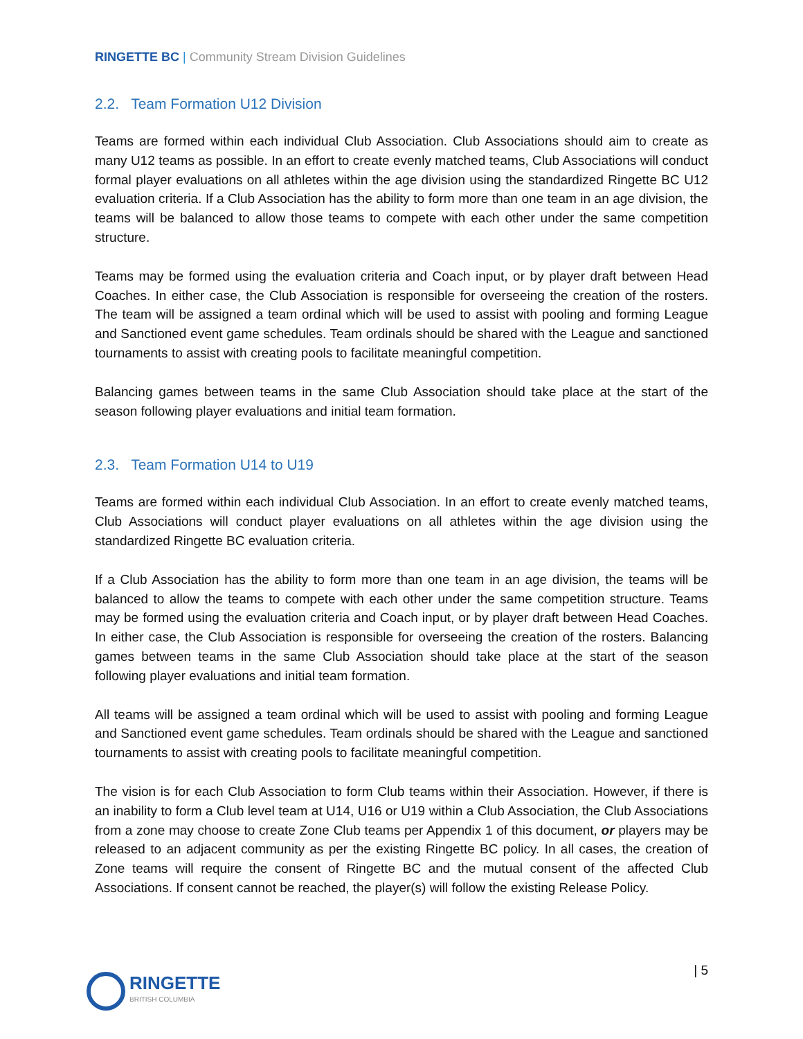RINGETTE BC | Community Stream Division Guidelines
2.2. Team Formation U12 Division
Teams are formed within each individual Club Association. Club Associations should aim to create as many U12 teams as possible. In an effort to create evenly matched teams, Club Associations will conduct formal player evaluations on all athletes within the age division using the standardized Ringette BC U12 evaluation criteria. If a Club Association has the ability to form more than one team in an age division, the teams will be balanced to allow those teams to compete with each other under the same competition structure.
Teams may be formed using the evaluation criteria and Coach input, or by player draft between Head Coaches. In either case, the Club Association is responsible for overseeing the creation of the rosters. The team will be assigned a team ordinal which will be used to assist with pooling and forming League and Sanctioned event game schedules. Team ordinals should be shared with the League and sanctioned tournaments to assist with creating pools to facilitate meaningful competition.
Balancing games between teams in the same Club Association should take place at the start of the season following player evaluations and initial team formation.
2.3. Team Formation U14 to U19
Teams are formed within each individual Club Association. In an effort to create evenly matched teams, Club Associations will conduct player evaluations on all athletes within the age division using the standardized Ringette BC evaluation criteria.
If a Club Association has the ability to form more than one team in an age division, the teams will be balanced to allow the teams to compete with each other under the same competition structure. Teams may be formed using the evaluation criteria and Coach input, or by player draft between Head Coaches. In either case, the Club Association is responsible for overseeing the creation of the rosters. Balancing games between teams in the same Club Association should take place at the start of the season following player evaluations and initial team formation.
All teams will be assigned a team ordinal which will be used to assist with pooling and forming League and Sanctioned event game schedules. Team ordinals should be shared with the League and sanctioned tournaments to assist with creating pools to facilitate meaningful competition.
The vision is for each Club Association to form Club teams within their Association. However, if there is an inability to form a Club level team at U14, U16 or U19 within a Club Association, the Club Associations from a zone may choose to create Zone Club teams per Appendix 1 of this document, or players may be released to an adjacent community as per the existing Ringette BC policy. In all cases, the creation of Zone teams will require the consent of Ringette BC and the mutual consent of the affected Club Associations. If consent cannot be reached, the player(s) will follow the existing Release Policy.
RINGETTE
BRITISH COLUMBIA
| 5